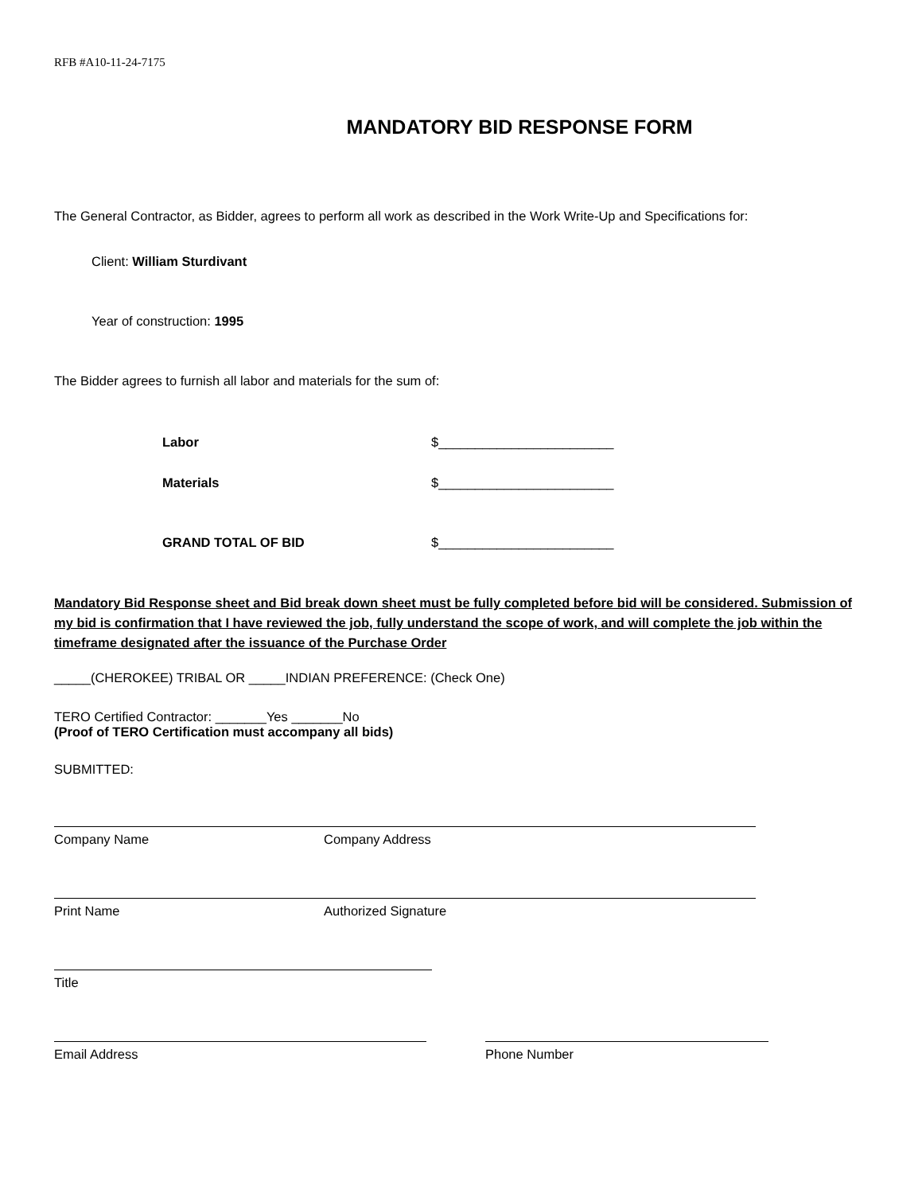RFB #A10-11-24-7175
MANDATORY BID RESPONSE FORM
The General Contractor, as Bidder, agrees to perform all work as described in the Work Write-Up and Specifications for:
Client: William Sturdivant
Year of construction: 1995
The Bidder agrees to furnish all labor and materials for the sum of:
Labor $________________________
Materials $________________________
GRAND TOTAL OF BID $________________________
Mandatory Bid Response sheet and Bid break down sheet must be fully completed before bid will be considered. Submission of my bid is confirmation that I have reviewed the job, fully understand the scope of work, and will complete the job within the timeframe designated after the issuance of the Purchase Order
_____(CHEROKEE) TRIBAL OR _____INDIAN PREFERENCE: (Check One)
TERO Certified Contractor: _______Yes _______No
(Proof of TERO Certification must accompany all bids)
SUBMITTED:
Company Name Company Address
Print Name Authorized Signature
Title
Email Address Phone Number